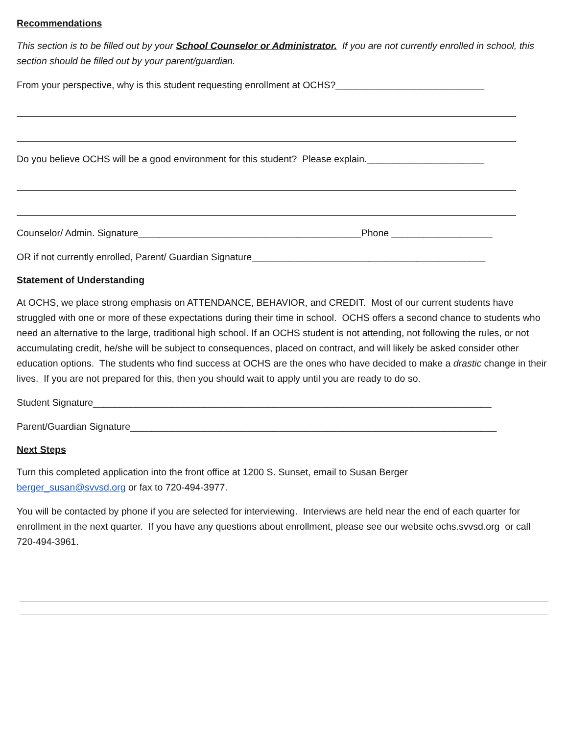Recommendations
This section is to be filled out by your School Counselor or Administrator. If you are not currently enrolled in school, this section should be filled out by your parent/guardian.
From your perspective, why is this student requesting enrollment at OCHS?____________________________
Do you believe OCHS will be a good environment for this student? Please explain.______________________
Counselor/ Admin. Signature__________________________________________Phone ___________________
OR if not currently enrolled, Parent/ Guardian Signature____________________________________________
Statement of Understanding
At OCHS, we place strong emphasis on ATTENDANCE, BEHAVIOR, and CREDIT. Most of our current students have struggled with one or more of these expectations during their time in school. OCHS offers a second chance to students who need an alternative to the large, traditional high school. If an OCHS student is not attending, not following the rules, or not accumulating credit, he/she will be subject to consequences, placed on contract, and will likely be asked consider other education options. The students who find success at OCHS are the ones who have decided to make a drastic change in their lives. If you are not prepared for this, then you should wait to apply until you are ready to do so.
Student Signature___________________________________________________________________________
Parent/Guardian Signature_____________________________________________________________________
Next Steps
Turn this completed application into the front office at 1200 S. Sunset, email to Susan Berger
berger_susan@svvsd.org or fax to 720-494-3977.
You will be contacted by phone if you are selected for interviewing. Interviews are held near the end of each quarter for enrollment in the next quarter. If you have any questions about enrollment, please see our website ochs.svvsd.org or call 720-494-3961.